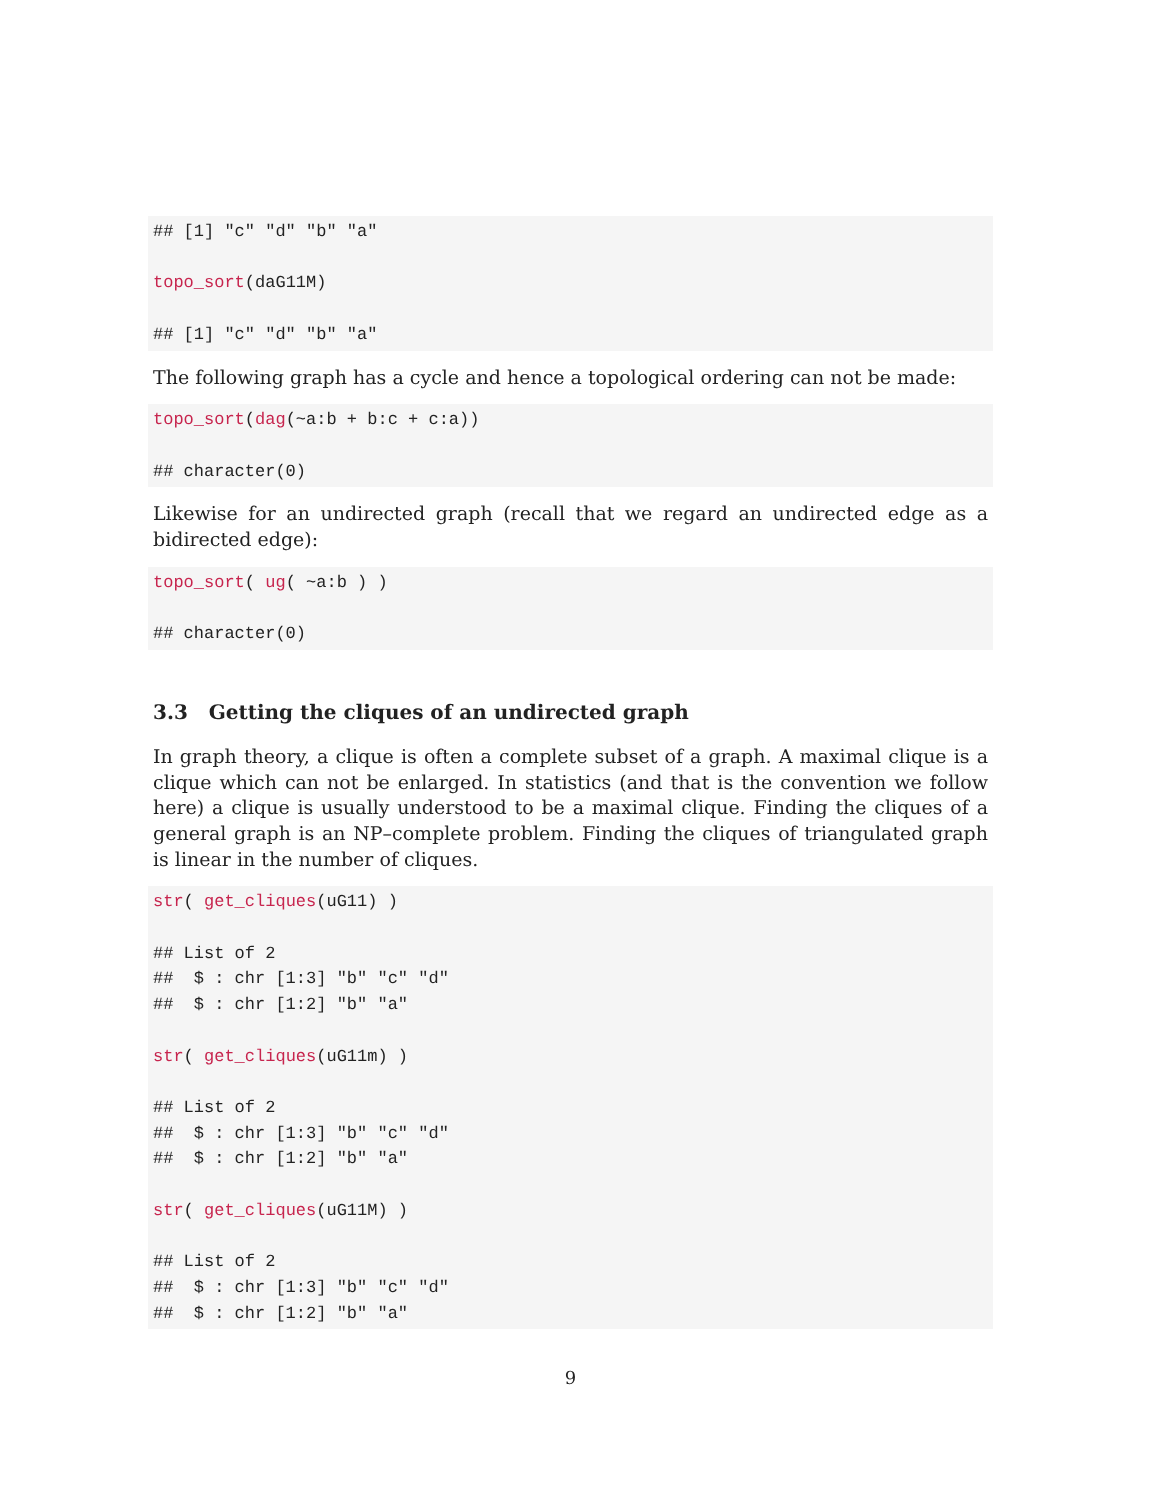## [1] "c" "d" "b" "a" topo_sort(daG11M) ## [1] "c" "d" "b" "a"
The following graph has a cycle and hence a topological ordering can not be made:
topo_sort(dag(~a:b + b:c + c:a)) ## character(0)
Likewise for an undirected graph (recall that we regard an undirected edge as a bidirected edge):
topo_sort( ug( ~a:b ) ) ## character(0)
3.3 Getting the cliques of an undirected graph
In graph theory, a clique is often a complete subset of a graph. A maximal clique is a clique which can not be enlarged. In statistics (and that is the convention we follow here) a clique is usually understood to be a maximal clique. Finding the cliques of a general graph is an NP–complete problem. Finding the cliques of triangulated graph is linear in the number of cliques.
str( get_cliques(uG11) ) ## List of 2 ## $ : chr [1:3] "b" "c" "d" ## $ : chr [1:2] "b" "a" str( get_cliques(uG11m) ) ## List of 2 ## $ : chr [1:3] "b" "c" "d" ## $ : chr [1:2] "b" "a" str( get_cliques(uG11M) ) ## List of 2 ## $ : chr [1:3] "b" "c" "d" ## $ : chr [1:2] "b" "a"
9